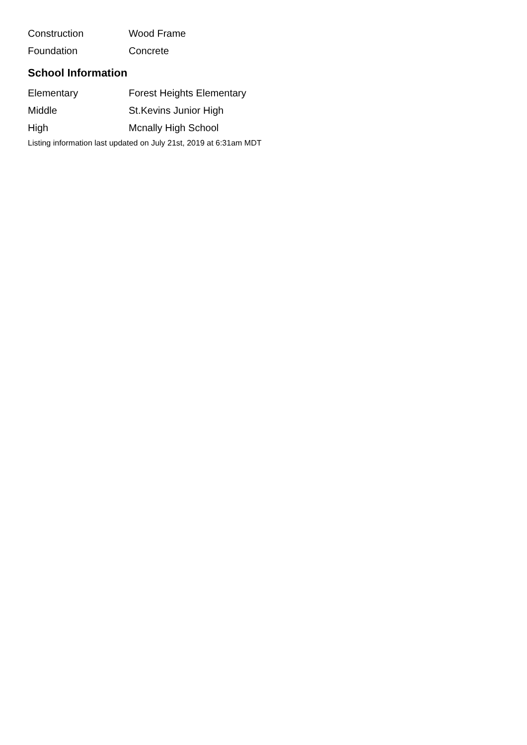| Construction | Wood Frame |
| Foundation | Concrete |
School Information
| Elementary | Forest Heights Elementary |
| Middle | St.Kevins Junior High |
| High | Mcnally High School |
Listing information last updated on July 21st, 2019 at 6:31am MDT